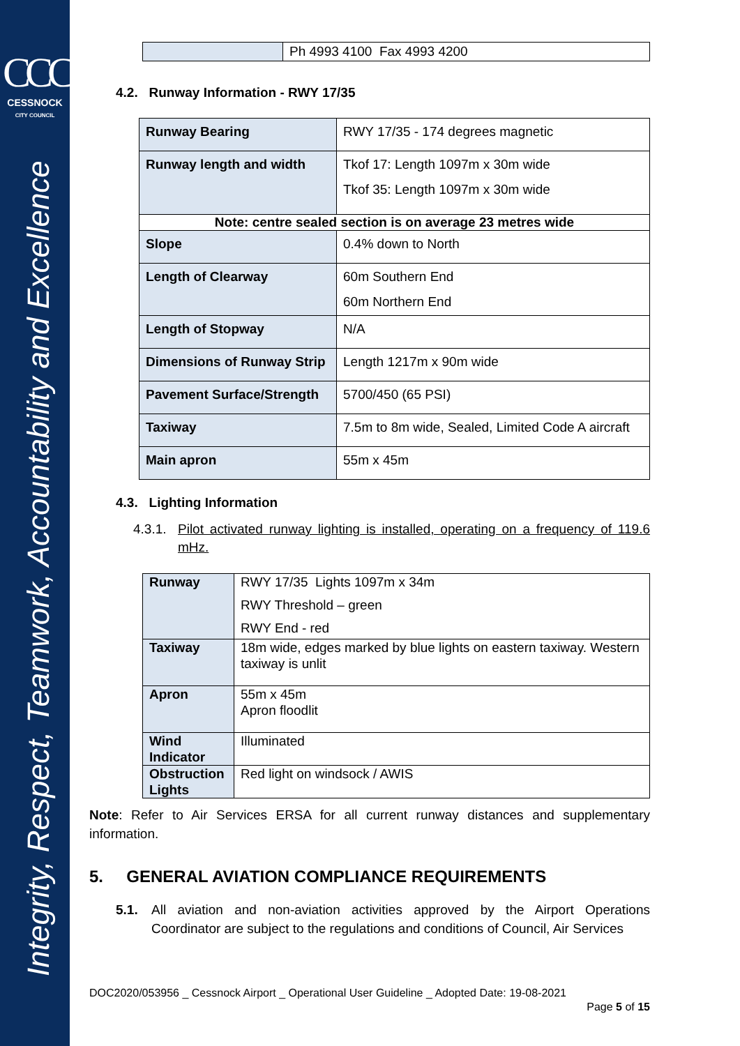CCC
CESSNOCK
CITY COUNCIL
Integrity, Respect, Teamwork, Accountability and Excellence
| | Ph 4993 4100 Fax 4993 4200 |
4.2. Runway Information - RWY 17/35
| Runway Bearing | RWY 17/35 - 174 degrees magnetic |
| Runway length and width | Tkof 17: Length 1097m x 30m wide Tkof 35: Length 1097m x 30m wide |
| Note: centre sealed section is on average 23 metres wide | |
| Slope | 0.4% down to North |
| Length of Clearway | 60m Southern End 60m Northern End |
| Length of Stopway | N/A |
| Dimensions of Runway Strip | Length 1217m x 90m wide |
| Pavement Surface/Strength | 5700/450 (65 PSI) |
| Taxiway | 7.5m to 8m wide, Sealed, Limited Code A aircraft |
| Main apron | 55m x 45m |
4.3. Lighting Information
4.3.1. Pilot activated runway lighting is installed, operating on a frequency of 119.6 mHz.
| Runway | RWY 17/35 Lights 1097m x 34m RWY Threshold – green RWY End - red |
| Taxiway | 18m wide, edges marked by blue lights on eastern taxiway. Western taxiway is unlit |
| Apron | 55m x 45m Apron floodlit |
| Wind Indicator | Illuminated |
| Obstruction Lights | Red light on windsock / AWIS |
Note: Refer to Air Services ERSA for all current runway distances and supplementary information.
5. GENERAL AVIATION COMPLIANCE REQUIREMENTS
5.1. All aviation and non-aviation activities approved by the Airport Operations Coordinator are subject to the regulations and conditions of Council, Air Services
DOC2020/053956 _ Cessnock Airport _ Operational User Guideline _ Adopted Date: 19-08-2021
Page 5 of 15